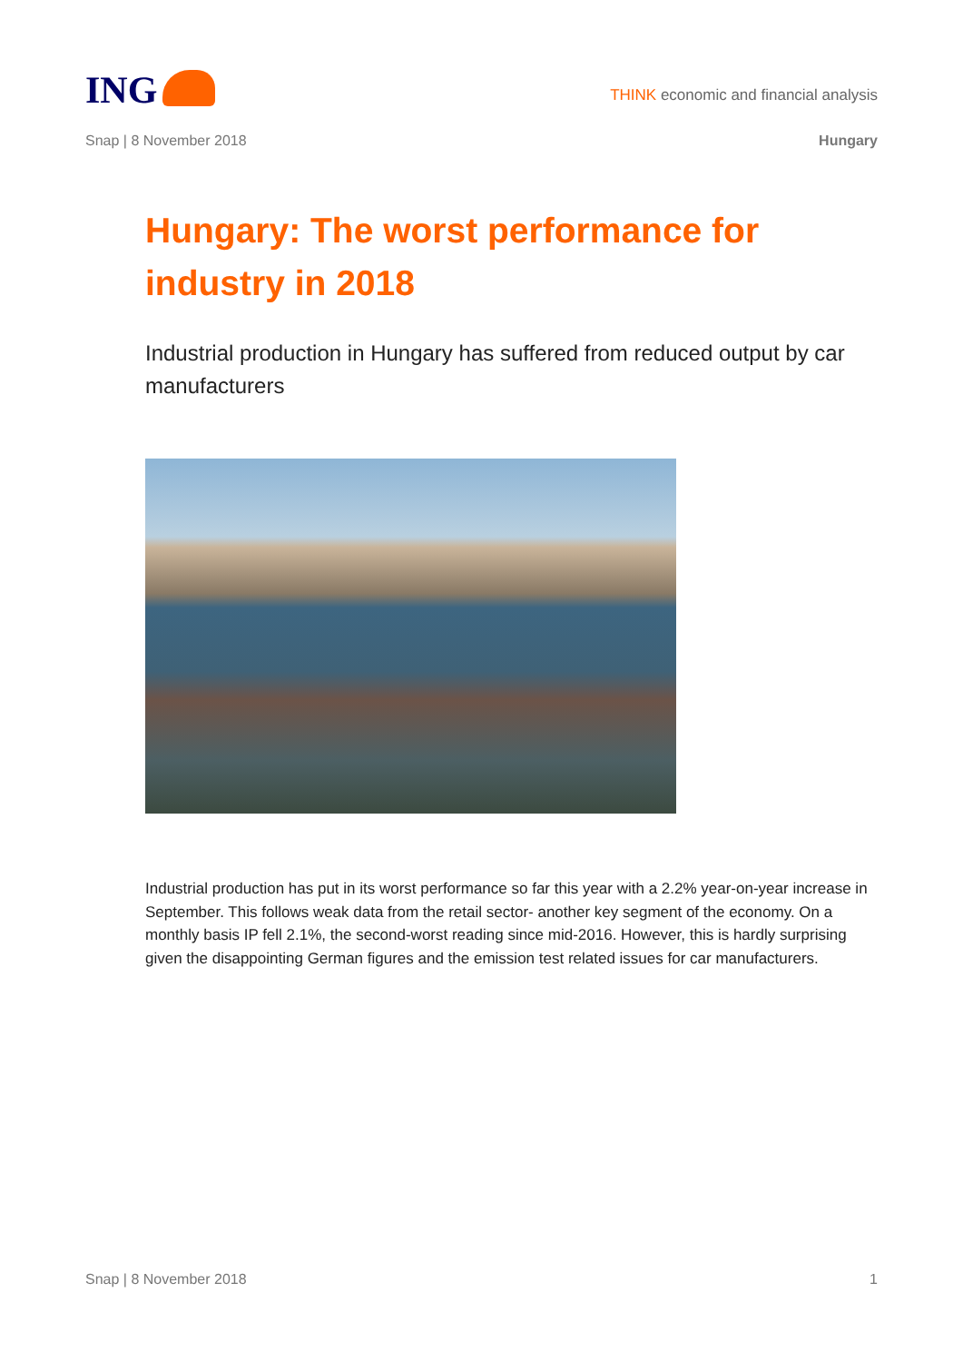ING
THINK economic and financial analysis
Snap | 8 November 2018 Hungary
Hungary: The worst performance for industry in 2018
Industrial production in Hungary has suffered from reduced output by car manufacturers
Industrial production has put in its worst performance so far this year with a 2.2% year-on-year increase in September. This follows weak data from the retail sector- another key segment of the economy. On a monthly basis IP fell 2.1%, the second-worst reading since mid-2016. However, this is hardly surprising given the disappointing German figures and the emission test related issues for car manufacturers.
Snap | 8 November 2018 1